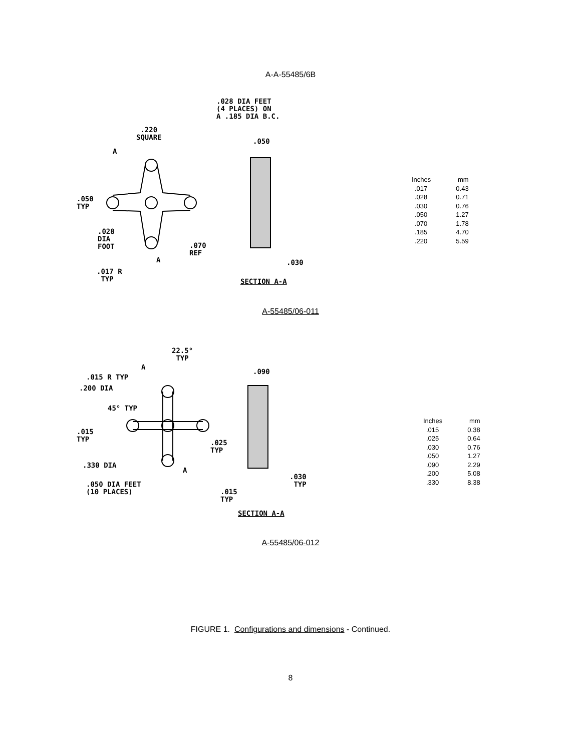A-A-55485/6B
.028 DIA FEET (4 PLACES) ON A .185 DIA B.C.
.220 SQUARE
A
.050
.050 TYP
.028 DIA FOOT
.070 REF
A
.030
.017 R TYP
SECTION A-A
| Inches | mm |
| --- | --- |
| .017 | 0.43 |
| .028 | 0.71 |
| .030 | 0.76 |
| .050 | 1.27 |
| .070 | 1.78 |
| .185 | 4.70 |
| .220 | 5.59 |
A-55485/06-011
22.5° TYP
A
.090
.015 R TYP
.200 DIA
45° TYP
.015 TYP
.025 TYP
.330 DIA
A
.030 TYP
.050 DIA FEET (10 PLACES)
.015 TYP
SECTION A-A
| Inches | mm |
| --- | --- |
| .015 | 0.38 |
| .025 | 0.64 |
| .030 | 0.76 |
| .050 | 1.27 |
| .090 | 2.29 |
| .200 | 5.08 |
| .330 | 8.38 |
A-55485/06-012
FIGURE 1. Configurations and dimensions - Continued.
8